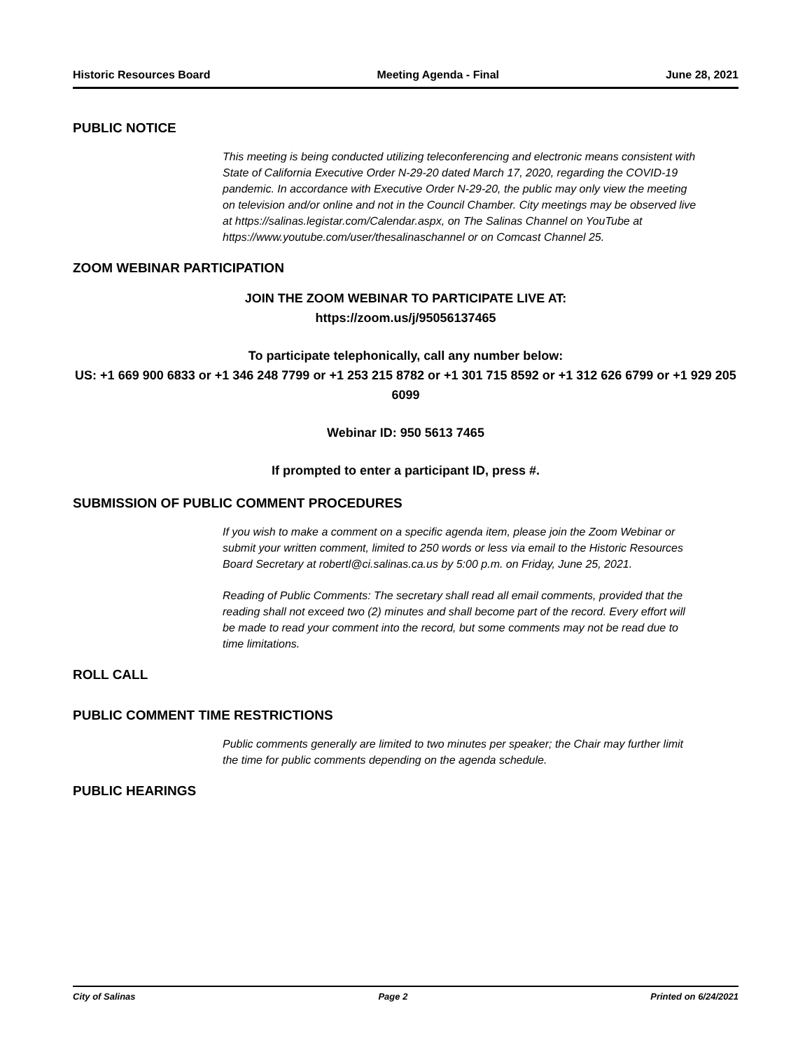Historic Resources Board Meeting Agenda - Final June 28, 2021
PUBLIC NOTICE
This meeting is being conducted utilizing teleconferencing and electronic means consistent with State of California Executive Order N-29-20 dated March 17, 2020, regarding the COVID-19 pandemic. In accordance with Executive Order N-29-20, the public may only view the meeting on television and/or online and not in the Council Chamber. City meetings may be observed live at https://salinas.legistar.com/Calendar.aspx, on The Salinas Channel on YouTube at https://www.youtube.com/user/thesalinaschannel or on Comcast Channel 25.
ZOOM WEBINAR PARTICIPATION
JOIN THE ZOOM WEBINAR TO PARTICIPATE LIVE AT:
https://zoom.us/j/95056137465
To participate telephonically, call any number below:
US: +1 669 900 6833 or +1 346 248 7799 or +1 253 215 8782 or +1 301 715 8592 or +1 312 626 6799 or +1 929 205 6099
Webinar ID: 950 5613 7465
If prompted to enter a participant ID, press #.
SUBMISSION OF PUBLIC COMMENT PROCEDURES
If you wish to make a comment on a specific agenda item, please join the Zoom Webinar or submit your written comment, limited to 250 words or less via email to the Historic Resources Board Secretary at robertl@ci.salinas.ca.us by 5:00 p.m. on Friday, June 25, 2021.
Reading of Public Comments: The secretary shall read all email comments, provided that the reading shall not exceed two (2) minutes and shall become part of the record. Every effort will be made to read your comment into the record, but some comments may not be read due to time limitations.
ROLL CALL
PUBLIC COMMENT TIME RESTRICTIONS
Public comments generally are limited to two minutes per speaker; the Chair may further limit the time for public comments depending on the agenda schedule.
PUBLIC HEARINGS
City of Salinas Page 2 Printed on 6/24/2021